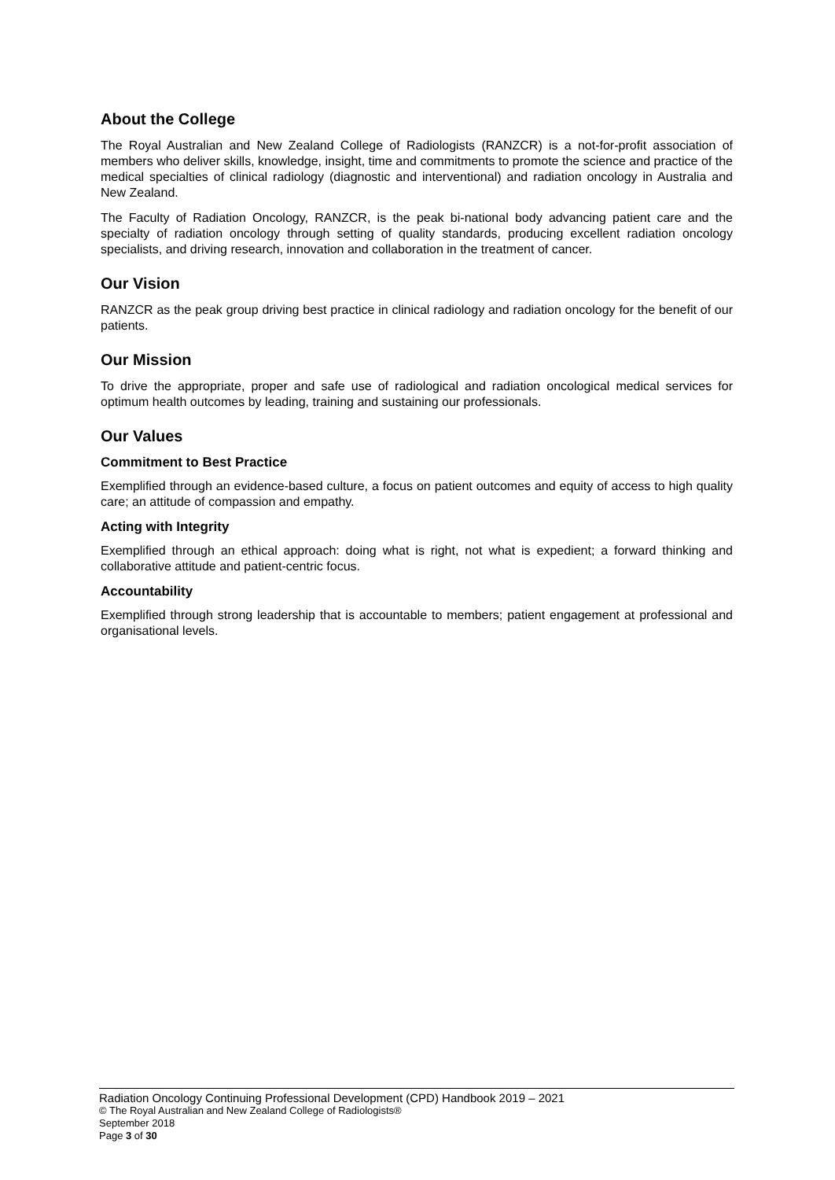About the College
The Royal Australian and New Zealand College of Radiologists (RANZCR) is a not-for-profit association of members who deliver skills, knowledge, insight, time and commitments to promote the science and practice of the medical specialties of clinical radiology (diagnostic and interventional) and radiation oncology in Australia and New Zealand.
The Faculty of Radiation Oncology, RANZCR, is the peak bi-national body advancing patient care and the specialty of radiation oncology through setting of quality standards, producing excellent radiation oncology specialists, and driving research, innovation and collaboration in the treatment of cancer.
Our Vision
RANZCR as the peak group driving best practice in clinical radiology and radiation oncology for the benefit of our patients.
Our Mission
To drive the appropriate, proper and safe use of radiological and radiation oncological medical services for optimum health outcomes by leading, training and sustaining our professionals.
Our Values
Commitment to Best Practice
Exemplified through an evidence-based culture, a focus on patient outcomes and equity of access to high quality care; an attitude of compassion and empathy.
Acting with Integrity
Exemplified through an ethical approach: doing what is right, not what is expedient; a forward thinking and collaborative attitude and patient-centric focus.
Accountability
Exemplified through strong leadership that is accountable to members; patient engagement at professional and organisational levels.
Radiation Oncology Continuing Professional Development (CPD) Handbook 2019 – 2021
© The Royal Australian and New Zealand College of Radiologists®
September 2018
Page 3 of 30